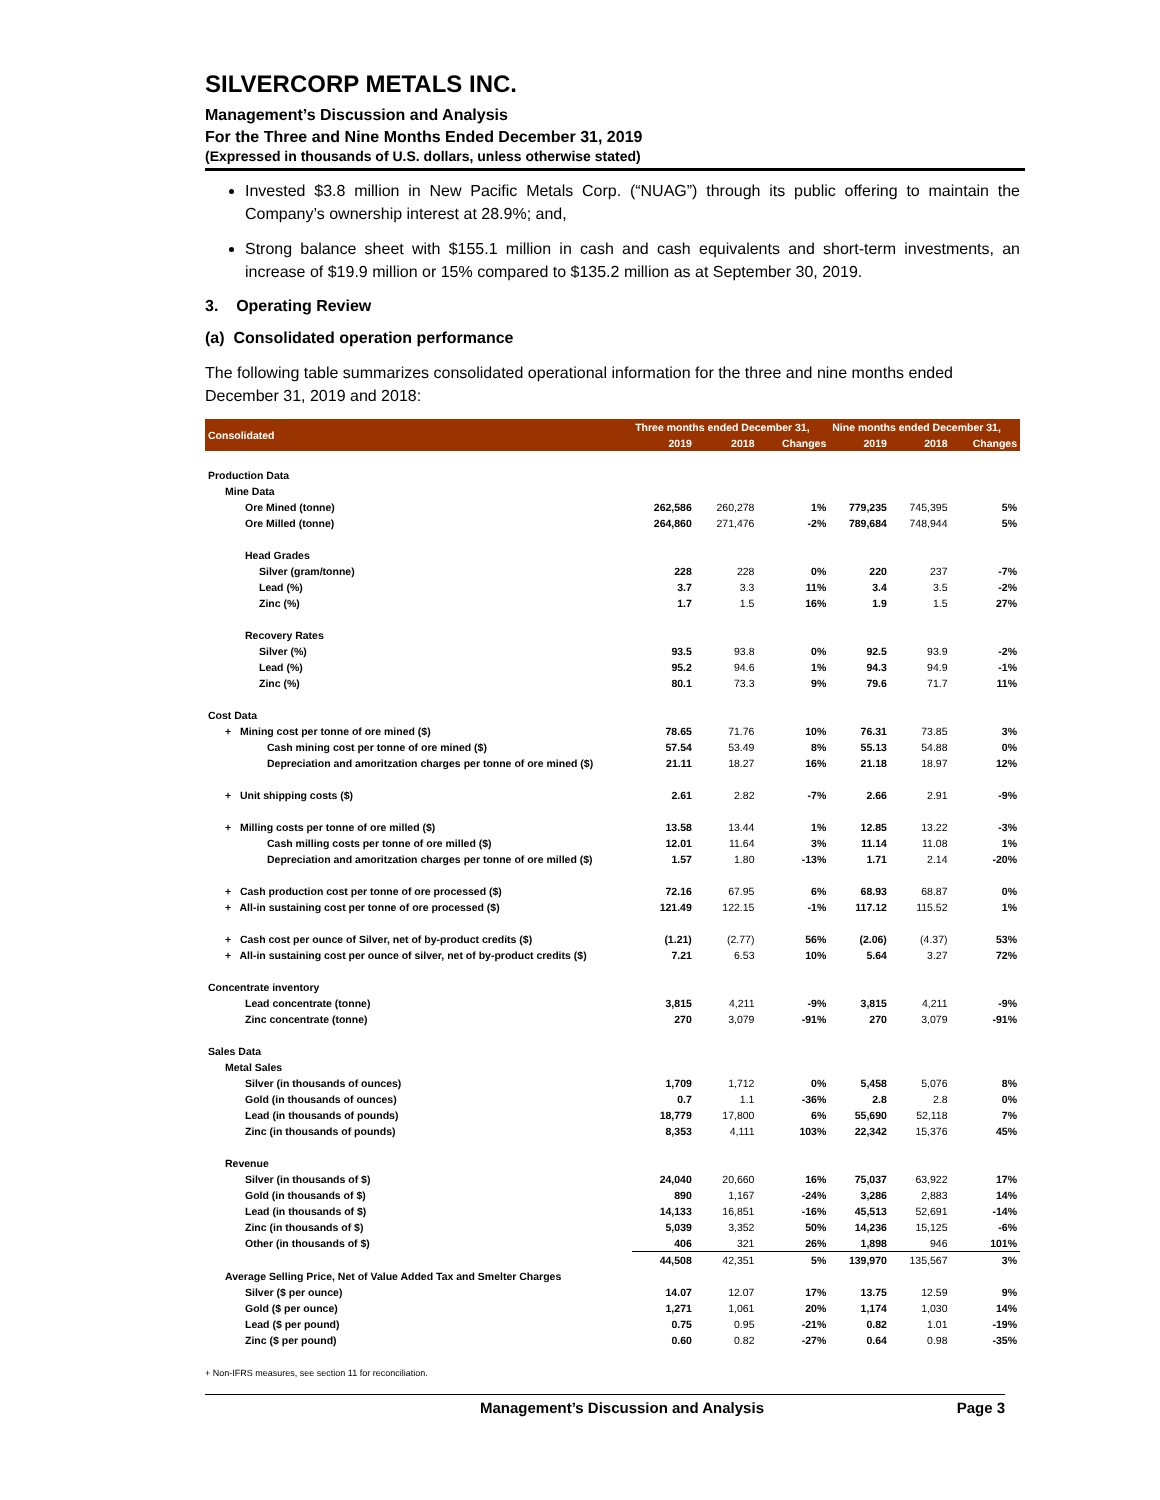SILVERCORP METALS INC.
Management’s Discussion and Analysis
For the Three and Nine Months Ended December 31, 2019
(Expressed in thousands of U.S. dollars, unless otherwise stated)
Invested $3.8 million in New Pacific Metals Corp. (“NUAG”) through its public offering to maintain the Company’s ownership interest at 28.9%; and,
Strong balance sheet with $155.1 million in cash and cash equivalents and short-term investments, an increase of $19.9 million or 15% compared to $135.2 million as at September 30, 2019.
3. Operating Review
(a) Consolidated operation performance
The following table summarizes consolidated operational information for the three and nine months ended December 31, 2019 and 2018:
| Consolidated | Three months ended December 31, | | | Nine months ended December 31, | | |
| --- | --- | --- | --- | --- | --- | --- |
| | 2019 | 2018 | Changes | 2019 | 2018 | Changes |
| Production Data | | | | | | |
| Mine Data | | | | | | |
| Ore Mined (tonne) | 262,586 | 260,278 | 1% | 779,235 | 745,395 | 5% |
| Ore Milled (tonne) | 264,860 | 271,476 | -2% | 789,684 | 748,944 | 5% |
| Head Grades | | | | | | |
| Silver (gram/tonne) | 228 | 228 | 0% | 220 | 237 | -7% |
| Lead (%) | 3.7 | 3.3 | 11% | 3.4 | 3.5 | -2% |
| Zinc (%) | 1.7 | 1.5 | 16% | 1.9 | 1.5 | 27% |
| Recovery Rates | | | | | | |
| Silver (%) | 93.5 | 93.8 | 0% | 92.5 | 93.9 | -2% |
| Lead (%) | 95.2 | 94.6 | 1% | 94.3 | 94.9 | -1% |
| Zinc (%) | 80.1 | 73.3 | 9% | 79.6 | 71.7 | 11% |
| Cost Data | | | | | | |
| + Mining cost per tonne of ore mined ($) | 78.65 | 71.76 | 10% | 76.31 | 73.85 | 3% |
| Cash mining cost per tonne of ore mined ($) | 57.54 | 53.49 | 8% | 55.13 | 54.88 | 0% |
| Depreciation and amoritzation charges per tonne of ore mined ($) | 21.11 | 18.27 | 16% | 21.18 | 18.97 | 12% |
| + Unit shipping costs ($) | 2.61 | 2.82 | -7% | 2.66 | 2.91 | -9% |
| + Milling costs per tonne of ore milled ($) | 13.58 | 13.44 | 1% | 12.85 | 13.22 | -3% |
| Cash milling costs per tonne of ore milled ($) | 12.01 | 11.64 | 3% | 11.14 | 11.08 | 1% |
| Depreciation and amoritzation charges per tonne of ore milled ($) | 1.57 | 1.80 | -13% | 1.71 | 2.14 | -20% |
| + Cash production cost per tonne of ore processed ($) | 72.16 | 67.95 | 6% | 68.93 | 68.87 | 0% |
| + All-in sustaining cost per tonne of ore processed ($) | 121.49 | 122.15 | -1% | 117.12 | 115.52 | 1% |
| + Cash cost per ounce of Silver, net of by-product credits ($) | (1.21) | (2.77) | 56% | (2.06) | (4.37) | 53% |
| + All-in sustaining cost per ounce of silver, net of by-product credits ($) | 7.21 | 6.53 | 10% | 5.64 | 3.27 | 72% |
| Concentrate inventory | | | | | | |
| Lead concentrate (tonne) | 3,815 | 4,211 | -9% | 3,815 | 4,211 | -9% |
| Zinc concentrate (tonne) | 270 | 3,079 | -91% | 270 | 3,079 | -91% |
| Sales Data | | | | | | |
| Metal Sales | | | | | | |
| Silver (in thousands of ounces) | 1,709 | 1,712 | 0% | 5,458 | 5,076 | 8% |
| Gold (in thousands of ounces) | 0.7 | 1.1 | -36% | 2.8 | 2.8 | 0% |
| Lead (in thousands of pounds) | 18,779 | 17,800 | 6% | 55,690 | 52,118 | 7% |
| Zinc (in thousands of pounds) | 8,353 | 4,111 | 103% | 22,342 | 15,376 | 45% |
| Revenue | | | | | | |
| Silver (in thousands of $) | 24,040 | 20,660 | 16% | 75,037 | 63,922 | 17% |
| Gold (in thousands of $) | 890 | 1,167 | -24% | 3,286 | 2,883 | 14% |
| Lead (in thousands of $) | 14,133 | 16,851 | -16% | 45,513 | 52,691 | -14% |
| Zinc (in thousands of $) | 5,039 | 3,352 | 50% | 14,236 | 15,125 | -6% |
| Other (in thousands of $) | 406 | 321 | 26% | 1,898 | 946 | 101% |
| | 44,508 | 42,351 | 5% | 139,970 | 135,567 | 3% |
| Average Selling Price, Net of Value Added Tax and Smelter Charges | | | | | | |
| Silver ($ per ounce) | 14.07 | 12.07 | 17% | 13.75 | 12.59 | 9% |
| Gold ($ per ounce) | 1,271 | 1,061 | 20% | 1,174 | 1,030 | 14% |
| Lead ($ per pound) | 0.75 | 0.95 | -21% | 0.82 | 1.01 | -19% |
| Zinc ($ per pound) | 0.60 | 0.82 | -27% | 0.64 | 0.98 | -35% |
+ Non-IFRS measures, see section 11 for reconciliation.
Management’s Discussion and Analysis Page 3